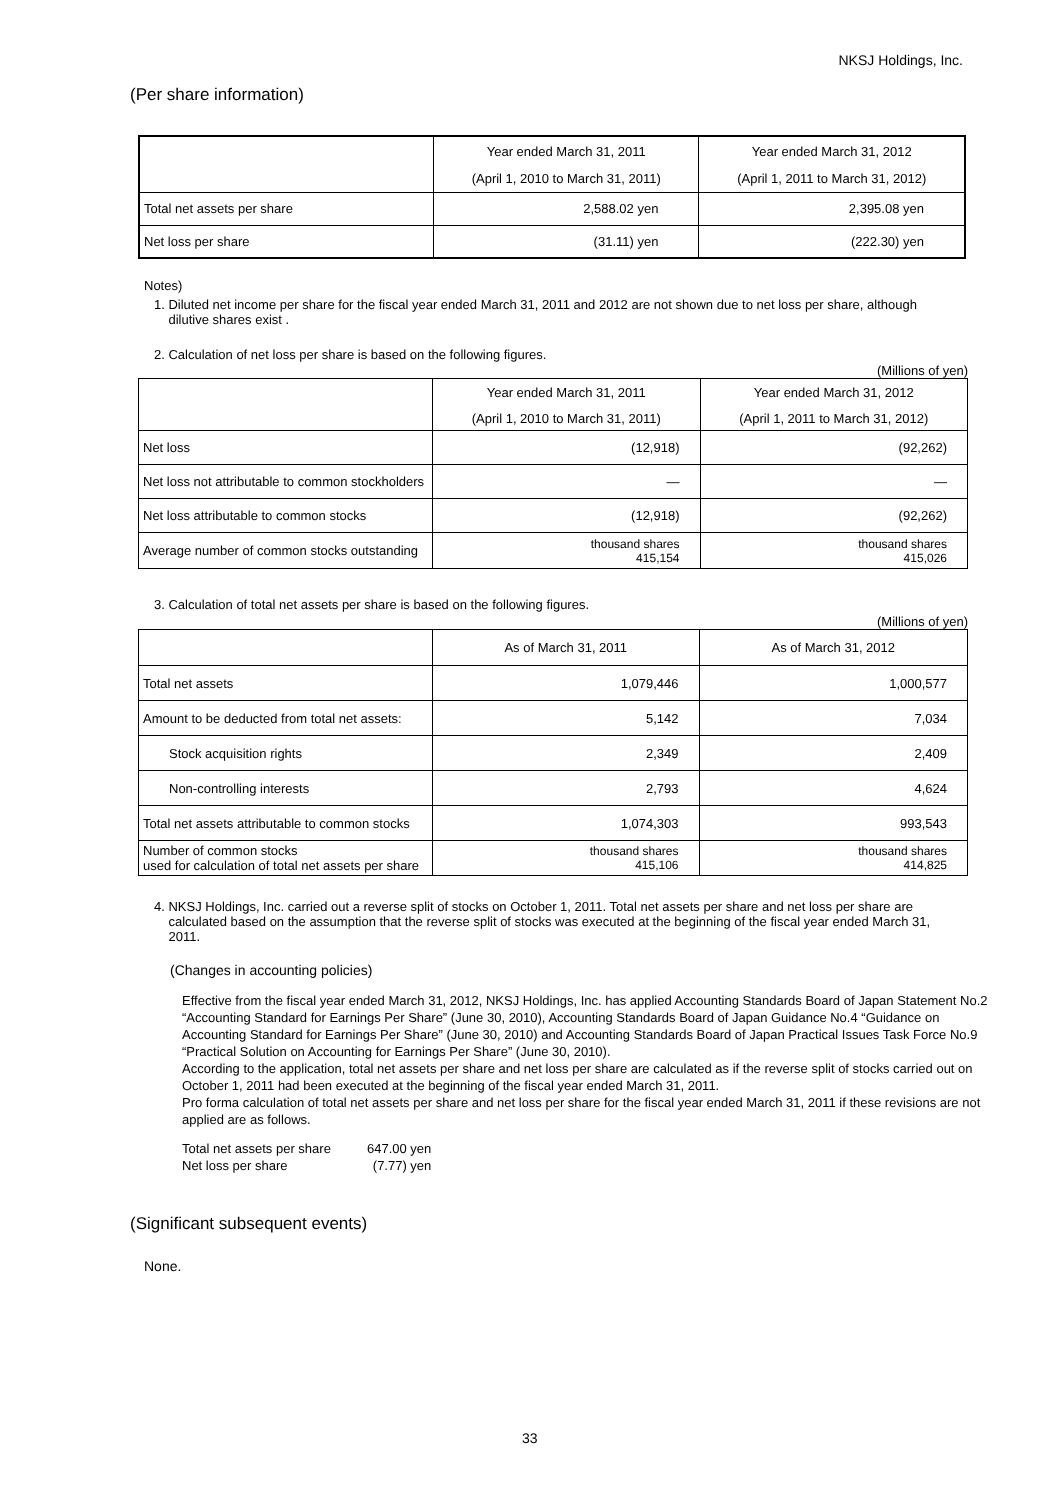NKSJ Holdings, Inc.
(Per share information)
| | Year ended March 31, 2011 | Year ended March 31, 2012 |
| | (April 1, 2010 to March 31, 2011) | (April 1, 2011 to March 31, 2012) |
| Total net assets per share | 2,588.02 yen | 2,395.08 yen |
| Net loss per share | (31.11) yen | (222.30) yen |
Notes)
1. Diluted net income per share for the fiscal year ended March 31, 2011 and 2012 are not shown due to net loss per share, although
dilutive shares exist .
2. Calculation of net loss per share is based on the following figures.
(Millions of yen)
| | Year ended March 31, 2011 | Year ended March 31, 2012 |
| | (April 1, 2010 to March 31, 2011) | (April 1, 2011 to March 31, 2012) |
| Net loss | (12,918) | (92,262) |
| Net loss not attributable to common stockholders | — | — |
| Net loss attributable to common stocks | (12,918) | (92,262) |
| Average number of common stocks outstanding | thousand shares 415,154 | thousand shares 415,026 |
3. Calculation of total net assets per share is based on the following figures.
(Millions of yen)
| | As of March 31, 2011 | As of March 31, 2012 |
| Total net assets | 1,079,446 | 1,000,577 |
| Amount to be deducted from total net assets: | 5,142 | 7,034 |
| Stock acquisition rights | 2,349 | 2,409 |
| Non-controlling interests | 2,793 | 4,624 |
| Total net assets attributable to common stocks | 1,074,303 | 993,543 |
| Number of common stocks used for calculation of total net assets per share | thousand shares 415,106 | thousand shares 414,825 |
4. NKSJ Holdings, Inc. carried out a reverse split of stocks on October 1, 2011. Total net assets per share and net loss per share are
calculated based on the assumption that the reverse split of stocks was executed at the beginning of the fiscal year ended March 31,
2011.
(Changes in accounting policies)
Effective from the fiscal year ended March 31, 2012, NKSJ Holdings, Inc. has applied Accounting Standards Board of Japan Statement No.2 “Accounting Standard for Earnings Per Share” (June 30, 2010), Accounting Standards Board of Japan Guidance No.4 “Guidance on Accounting Standard for Earnings Per Share” (June 30, 2010) and Accounting Standards Board of Japan Practical Issues Task Force No.9 “Practical Solution on Accounting for Earnings Per Share” (June 30, 2010).
According to the application, total net assets per share and net loss per share are calculated as if the reverse split of stocks carried out on October 1, 2011 had been executed at the beginning of the fiscal year ended March 31, 2011.
Pro forma calculation of total net assets per share and net loss per share for the fiscal year ended March 31, 2011 if these revisions are not applied are as follows.
| Total net assets per share | 647.00 yen |
| Net loss per share | (7.77) yen |
(Significant subsequent events)
None.
33